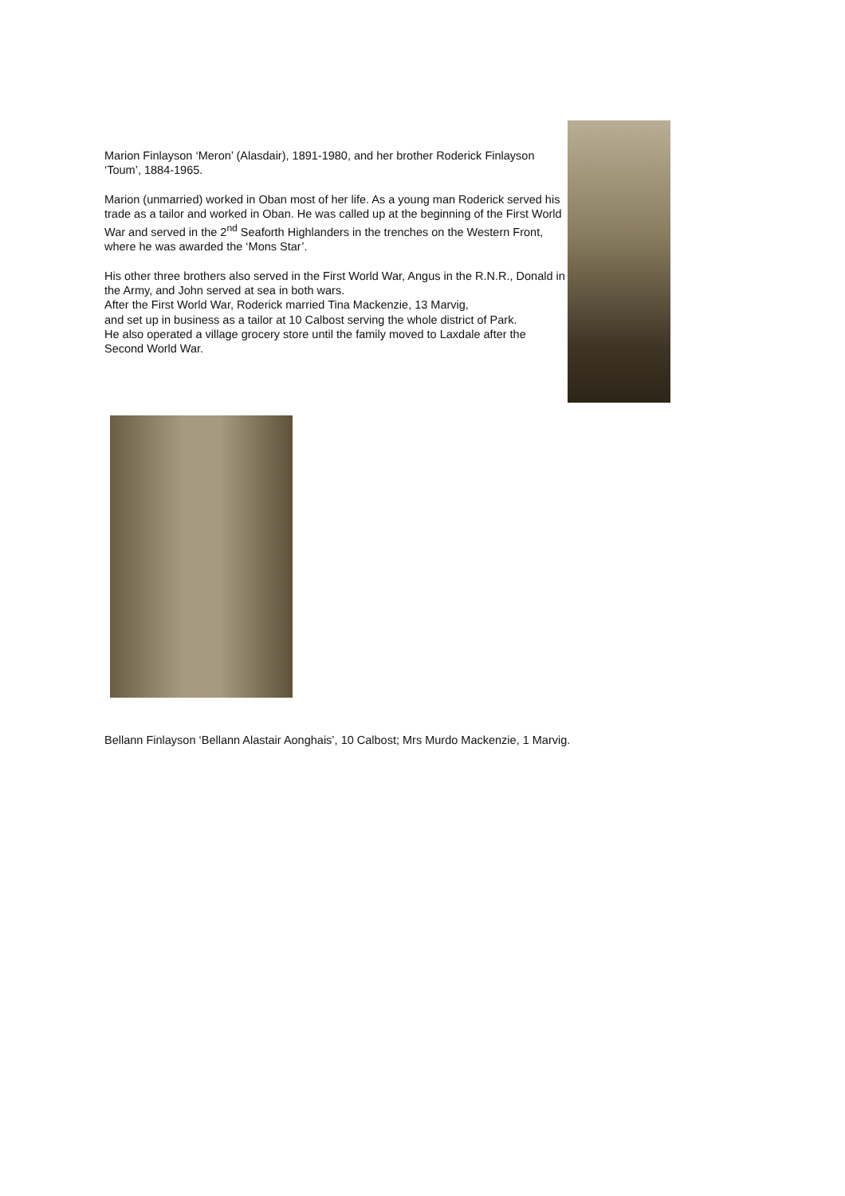Marion Finlayson ‘Meron’ (Alasdair), 1891-1980, and her brother Roderick Finlayson ‘Toum’, 1884-1965.
Marion (unmarried) worked in Oban most of her life. As a young man Roderick served his trade as a tailor and worked in Oban. He was called up at the beginning of the First World War and served in the 2<sup>nd</sup> Seaforth Highlanders in the trenches on the Western Front, where he was awarded the ‘Mons Star’.
His other three brothers also served in the First World War, Angus in the R.N.R., Donald in the Army, and John served at sea in both wars.
After the First World War, Roderick married Tina Mackenzie, 13 Marvig,
and set up in business as a tailor at 10 Calbost serving the whole district of Park.
He also operated a village grocery store until the family moved to Laxdale after the Second World War.
Bellann Finlayson ‘Bellann Alastair Aonghais’, 10 Calbost; Mrs Murdo Mackenzie, 1 Marvig.